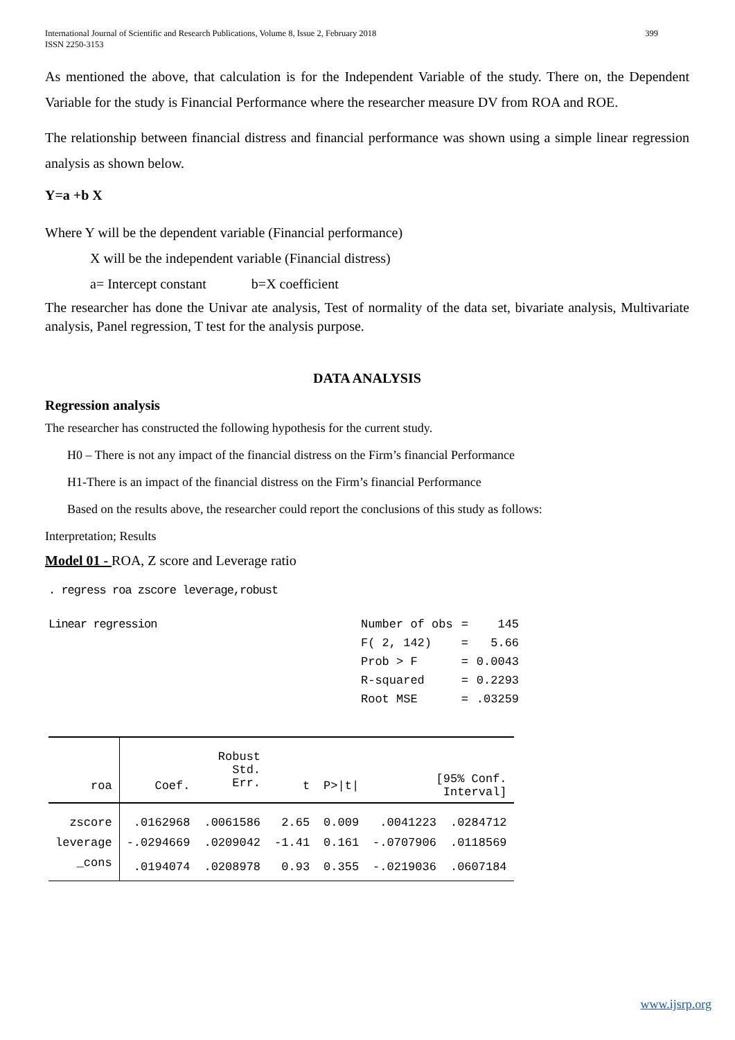399 International Journal of Scientific and Research Publications, Volume 8, Issue 2, February 2018
ISSN 2250-3153
As mentioned the above, that calculation is for the Independent Variable of the study. There on, the Dependent Variable for the study is Financial Performance where the researcher measure DV from ROA and ROE.
The relationship between financial distress and financial performance was shown using a simple linear regression analysis as shown below.
Y=a +b X
Where Y will be the dependent variable (Financial performance)
X will be the independent variable (Financial distress)
a= Intercept constant b=X coefficient
The researcher has done the Univar ate analysis, Test of normality of the data set, bivariate analysis, Multivariate analysis, Panel regression, T test for the analysis purpose.
DATA ANALYSIS
Regression analysis
The researcher has constructed the following hypothesis for the current study.
H0 – There is not any impact of the financial distress on the Firm’s financial Performance
H1-There is an impact of the financial distress on the Firm’s financial Performance
Based on the results above, the researcher could report the conclusions of this study as follows:
Interpretation; Results
Model 01 - ROA, Z score and Leverage ratio
. regress roa zscore leverage,robust
Linear regression
| Number of obs | = | 145 |
| F( 2, 142) | = | 5.66 |
| Prob > F | = | 0.0043 |
| R-squared | = | 0.2293 |
| Root MSE | = | .03259 |
| roa | Coef. | Robust Std. Err. | t | P>/t/ | [95% Conf. Interval] | |
| --- | --- | --- | --- | --- | --- | --- |
| zscore | .0162968 | .0061586 | 2.65 | 0.009 | .0041223 | .0284712 |
| leverage | -.0294669 | .0209042 | -1.41 | 0.161 | -.0707906 | .0118569 |
| _cons | .0194074 | .0208978 | 0.93 | 0.355 | -.0219036 | .0607184 |
www.ijsrp.org